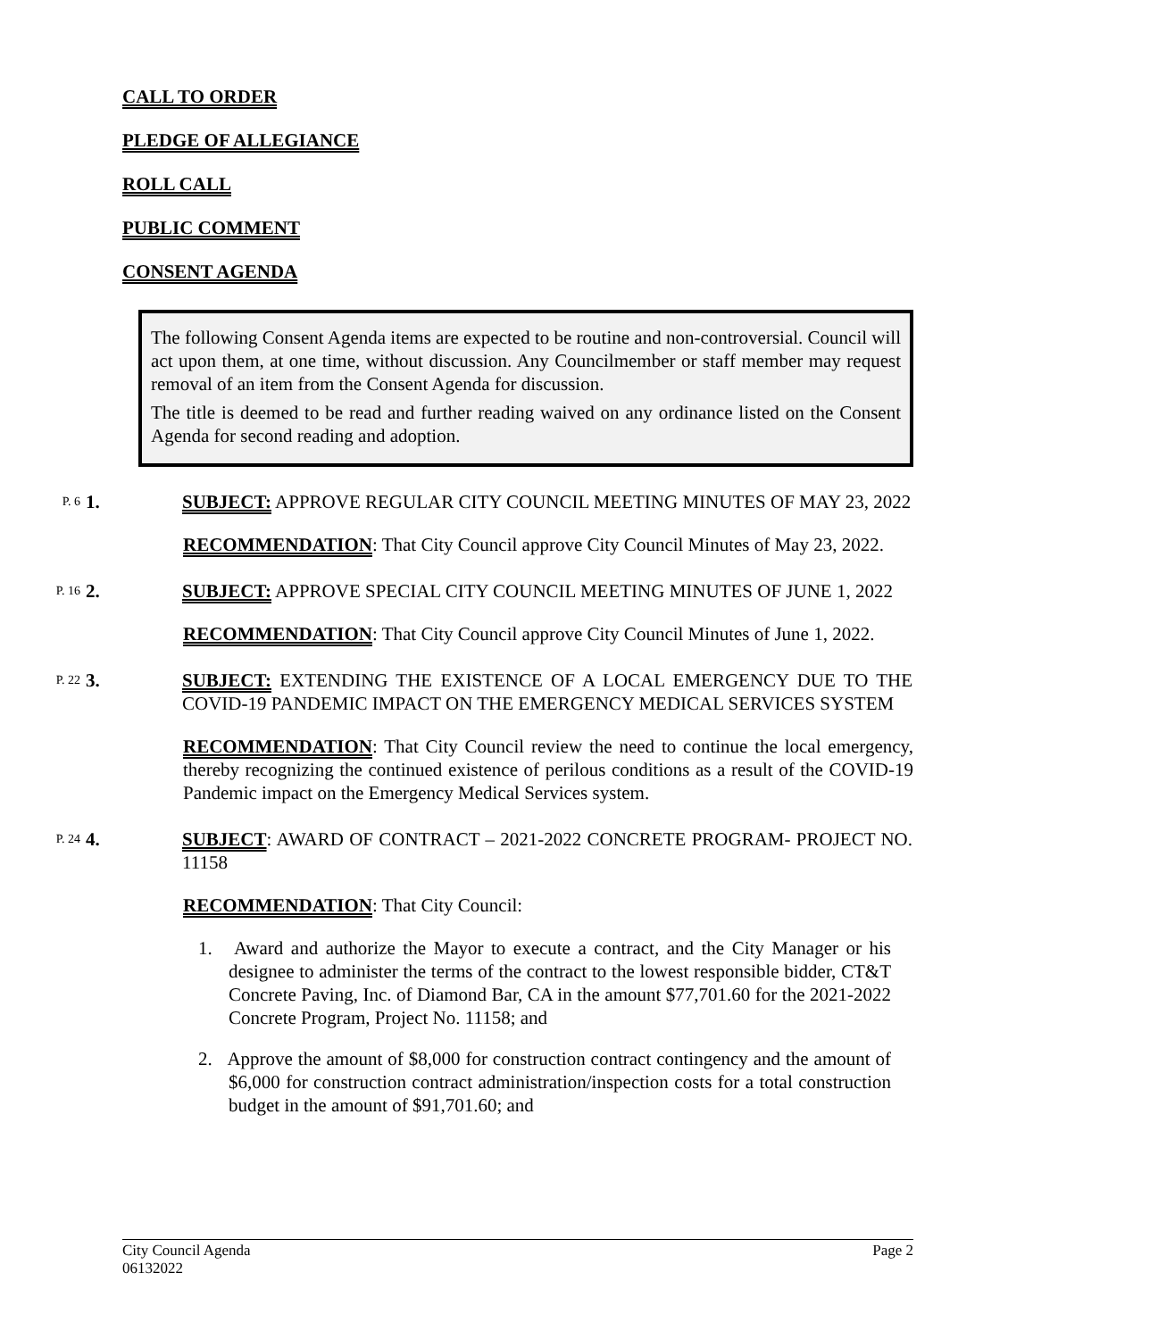CALL TO ORDER
PLEDGE OF ALLEGIANCE
ROLL CALL
PUBLIC COMMENT
CONSENT AGENDA
The following Consent Agenda items are expected to be routine and non-controversial. Council will act upon them, at one time, without discussion. Any Councilmember or staff member may request removal of an item from the Consent Agenda for discussion.
The title is deemed to be read and further reading waived on any ordinance listed on the Consent Agenda for second reading and adoption.
P. 6
1. SUBJECT: APPROVE REGULAR CITY COUNCIL MEETING MINUTES OF MAY 23, 2022
RECOMMENDATION: That City Council approve City Council Minutes of May 23, 2022.
P. 16
2. SUBJECT: APPROVE SPECIAL CITY COUNCIL MEETING MINUTES OF JUNE 1, 2022
RECOMMENDATION: That City Council approve City Council Minutes of June 1, 2022.
P. 22
3. SUBJECT: EXTENDING THE EXISTENCE OF A LOCAL EMERGENCY DUE TO THE COVID-19 PANDEMIC IMPACT ON THE EMERGENCY MEDICAL SERVICES SYSTEM
RECOMMENDATION: That City Council review the need to continue the local emergency, thereby recognizing the continued existence of perilous conditions as a result of the COVID-19 Pandemic impact on the Emergency Medical Services system.
P. 24
4. SUBJECT: AWARD OF CONTRACT – 2021-2022 CONCRETE PROGRAM- PROJECT NO. 11158
RECOMMENDATION: That City Council:
1. Award and authorize the Mayor to execute a contract, and the City Manager or his designee to administer the terms of the contract to the lowest responsible bidder, CT&T Concrete Paving, Inc. of Diamond Bar, CA in the amount $77,701.60 for the 2021-2022 Concrete Program, Project No. 11158; and
2. Approve the amount of $8,000 for construction contract contingency and the amount of $6,000 for construction contract administration/inspection costs for a total construction budget in the amount of $91,701.60; and
City Council Agenda
06132022
Page 2